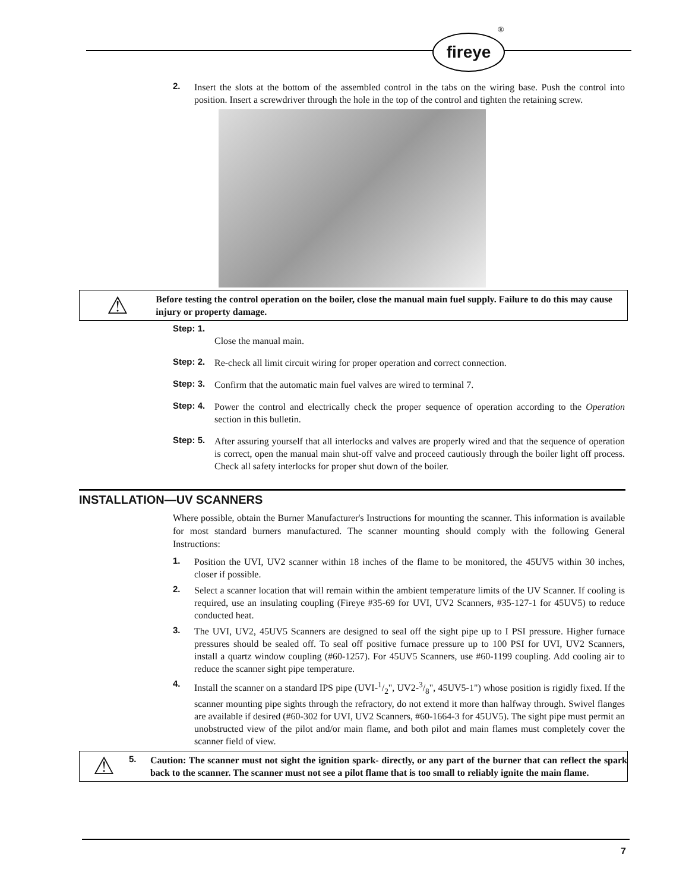fireye
®
2. Insert the slots at the bottom of the assembled control in the tabs on the wiring base. Push the control into position. Insert a screwdriver through the hole in the top of the control and tighten the retaining screw.
⚠
Before testing the control operation on the boiler, close the manual main fuel supply. Failure to do this may cause injury or property damage.
Step: 1.
Close the manual main.
Step: 2. Re-check all limit circuit wiring for proper operation and correct connection.
Step: 3. Confirm that the automatic main fuel valves are wired to terminal 7.
Step: 4. Power the control and electrically check the proper sequence of operation according to the Operation section in this bulletin.
Step: 5. After assuring yourself that all interlocks and valves are properly wired and that the sequence of operation is correct, open the manual main shut-off valve and proceed cautiously through the boiler light off process. Check all safety interlocks for proper shut down of the boiler.
INSTALLATION—UV SCANNERS
Where possible, obtain the Burner Manufacturer's Instructions for mounting the scanner. This information is available for most standard burners manufactured. The scanner mounting should comply with the following General Instructions:
1. Position the UVI, UV2 scanner within 18 inches of the flame to be monitored, the 45UV5 within 30 inches, closer if possible.
2. Select a scanner location that will remain within the ambient temperature limits of the UV Scanner. If cooling is required, use an insulating coupling (Fireye #35-69 for UVI, UV2 Scanners, #35-127-1 for 45UV5) to reduce conducted heat.
3. The UVI, UV2, 45UV5 Scanners are designed to seal off the sight pipe up to I PSI pressure. Higher furnace pressures should be sealed off. To seal off positive furnace pressure up to 100 PSI for UVI, UV2 Scanners, install a quartz window coupling (#60-1257). For 45UV5 Scanners, use #60-1199 coupling. Add cooling air to reduce the scanner sight pipe temperature.
4. Install the scanner on a standard IPS pipe (UVI-1/2", UV2-3/8", 45UV5-1") whose position is rigidly fixed. If the scanner mounting pipe sights through the refractory, do not extend it more than halfway through. Swivel flanges are available if desired (#60-302 for UVI, UV2 Scanners, #60-1664-3 for 45UV5). The sight pipe must permit an unobstructed view of the pilot and/or main flame, and both pilot and main flames must completely cover the scanner field of view.
⚠
5. Caution: The scanner must not sight the ignition spark- directly, or any part of the burner that can reflect the spark back to the scanner. The scanner must not see a pilot flame that is too small to reliably ignite the main flame.
7